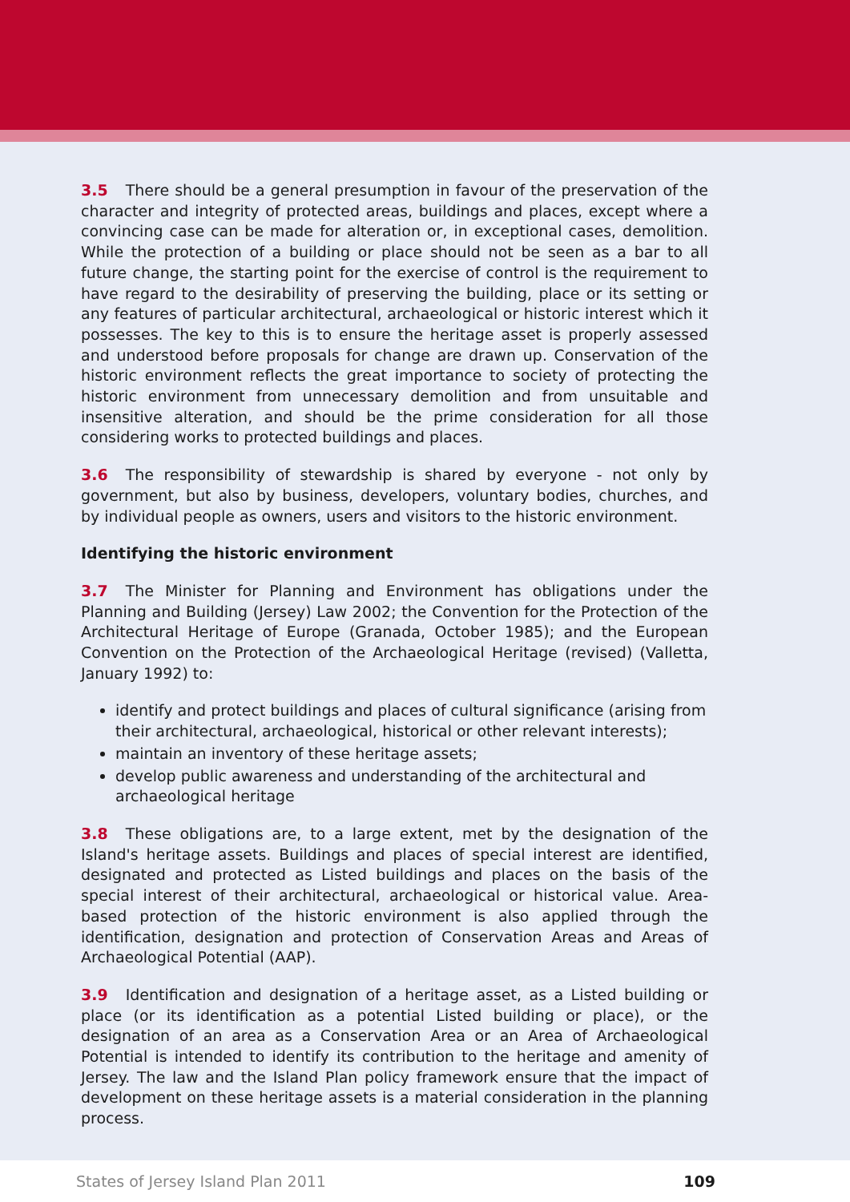3.5 There should be a general presumption in favour of the preservation of the character and integrity of protected areas, buildings and places, except where a convincing case can be made for alteration or, in exceptional cases, demolition. While the protection of a building or place should not be seen as a bar to all future change, the starting point for the exercise of control is the requirement to have regard to the desirability of preserving the building, place or its setting or any features of particular architectural, archaeological or historic interest which it possesses. The key to this is to ensure the heritage asset is properly assessed and understood before proposals for change are drawn up. Conservation of the historic environment reflects the great importance to society of protecting the historic environment from unnecessary demolition and from unsuitable and insensitive alteration, and should be the prime consideration for all those considering works to protected buildings and places.
3.6 The responsibility of stewardship is shared by everyone - not only by government, but also by business, developers, voluntary bodies, churches, and by individual people as owners, users and visitors to the historic environment.
Identifying the historic environment
3.7 The Minister for Planning and Environment has obligations under the Planning and Building (Jersey) Law 2002; the Convention for the Protection of the Architectural Heritage of Europe (Granada, October 1985); and the European Convention on the Protection of the Archaeological Heritage (revised) (Valletta, January 1992) to:
identify and protect buildings and places of cultural significance (arising from their architectural, archaeological, historical or other relevant interests);
maintain an inventory of these heritage assets;
develop public awareness and understanding of the architectural and archaeological heritage
3.8 These obligations are, to a large extent, met by the designation of the Island's heritage assets. Buildings and places of special interest are identified, designated and protected as Listed buildings and places on the basis of the special interest of their architectural, archaeological or historical value. Area-based protection of the historic environment is also applied through the identification, designation and protection of Conservation Areas and Areas of Archaeological Potential (AAP).
3.9 Identification and designation of a heritage asset, as a Listed building or place (or its identification as a potential Listed building or place), or the designation of an area as a Conservation Area or an Area of Archaeological Potential is intended to identify its contribution to the heritage and amenity of Jersey. The law and the Island Plan policy framework ensure that the impact of development on these heritage assets is a material consideration in the planning process.
States of Jersey Island Plan 2011 109